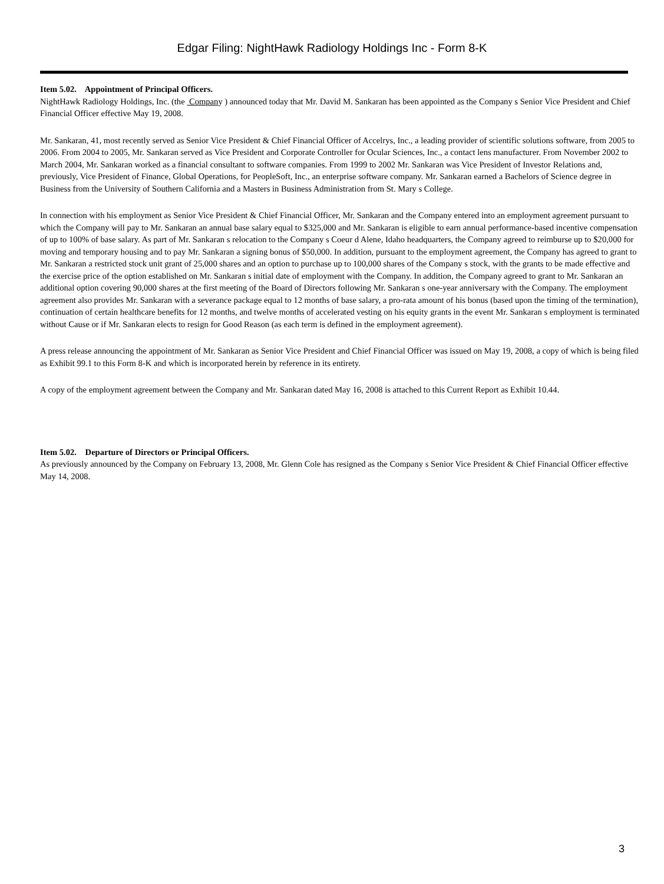Edgar Filing: NightHawk Radiology Holdings Inc - Form 8-K
Item 5.02. Appointment of Principal Officers.
NightHawk Radiology Holdings, Inc. (the Company ) announced today that Mr. David M. Sankaran has been appointed as the Company s Senior Vice President and Chief Financial Officer effective May 19, 2008.
Mr. Sankaran, 41, most recently served as Senior Vice President & Chief Financial Officer of Accelrys, Inc., a leading provider of scientific solutions software, from 2005 to 2006. From 2004 to 2005, Mr. Sankaran served as Vice President and Corporate Controller for Ocular Sciences, Inc., a contact lens manufacturer. From November 2002 to March 2004, Mr. Sankaran worked as a financial consultant to software companies. From 1999 to 2002 Mr. Sankaran was Vice President of Investor Relations and, previously, Vice President of Finance, Global Operations, for PeopleSoft, Inc., an enterprise software company. Mr. Sankaran earned a Bachelors of Science degree in Business from the University of Southern California and a Masters in Business Administration from St. Mary s College.
In connection with his employment as Senior Vice President & Chief Financial Officer, Mr. Sankaran and the Company entered into an employment agreement pursuant to which the Company will pay to Mr. Sankaran an annual base salary equal to $325,000 and Mr. Sankaran is eligible to earn annual performance-based incentive compensation of up to 100% of base salary. As part of Mr. Sankaran s relocation to the Company s Coeur d Alene, Idaho headquarters, the Company agreed to reimburse up to $20,000 for moving and temporary housing and to pay Mr. Sankaran a signing bonus of $50,000. In addition, pursuant to the employment agreement, the Company has agreed to grant to Mr. Sankaran a restricted stock unit grant of 25,000 shares and an option to purchase up to 100,000 shares of the Company s stock, with the grants to be made effective and the exercise price of the option established on Mr. Sankaran s initial date of employment with the Company. In addition, the Company agreed to grant to Mr. Sankaran an additional option covering 90,000 shares at the first meeting of the Board of Directors following Mr. Sankaran s one-year anniversary with the Company. The employment agreement also provides Mr. Sankaran with a severance package equal to 12 months of base salary, a pro-rata amount of his bonus (based upon the timing of the termination), continuation of certain healthcare benefits for 12 months, and twelve months of accelerated vesting on his equity grants in the event Mr. Sankaran s employment is terminated without Cause or if Mr. Sankaran elects to resign for Good Reason (as each term is defined in the employment agreement).
A press release announcing the appointment of Mr. Sankaran as Senior Vice President and Chief Financial Officer was issued on May 19, 2008, a copy of which is being filed as Exhibit 99.1 to this Form 8-K and which is incorporated herein by reference in its entirety.
A copy of the employment agreement between the Company and Mr. Sankaran dated May 16, 2008 is attached to this Current Report as Exhibit 10.44.
Item 5.02. Departure of Directors or Principal Officers.
As previously announced by the Company on February 13, 2008, Mr. Glenn Cole has resigned as the Company s Senior Vice President & Chief Financial Officer effective May 14, 2008.
3